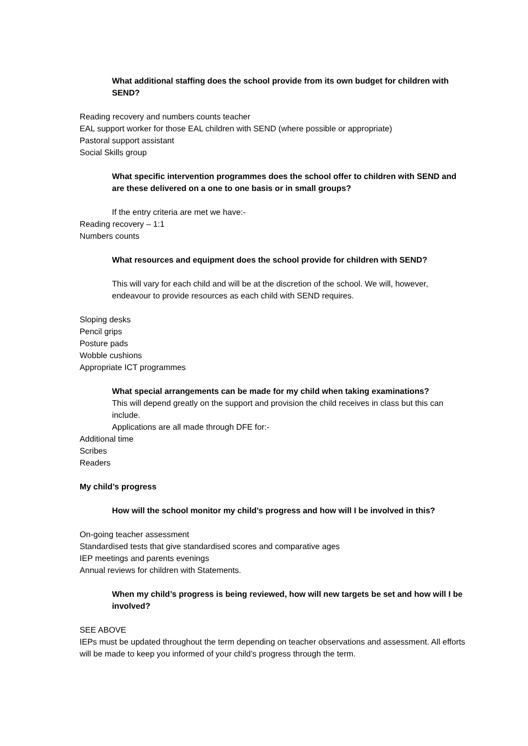What additional staffing does the school provide from its own budget for children with SEND?
Reading recovery and numbers counts teacher
EAL support worker for those EAL children with SEND (where possible or appropriate)
Pastoral support assistant
Social Skills group
What specific intervention programmes does the school offer to children with SEND and are these delivered on a one to one basis or in small groups?
If the entry criteria are met we have:-
Reading recovery – 1:1
Numbers counts
What resources and equipment does the school provide for children with SEND?
This will vary for each child and will be at the discretion of the school. We will, however, endeavour to provide resources as each child with SEND requires.
Sloping desks
Pencil grips
Posture pads
Wobble cushions
Appropriate ICT programmes
What special arrangements can be made for my child when taking examinations?
This will depend greatly on the support and provision the child receives in class but this can include.
Applications are all made through DFE for:-
Additional time
Scribes
Readers
My child’s progress
How will the school monitor my child’s progress and how will I be involved in this?
On-going teacher assessment
Standardised tests that give standardised scores and comparative ages
IEP meetings and parents evenings
Annual reviews for children with Statements.
When my child’s progress is being reviewed, how will new targets be set and how will I be involved?
SEE ABOVE
IEPs must be updated throughout the term depending on teacher observations and assessment. All efforts will be made to keep you informed of your child’s progress through the term.